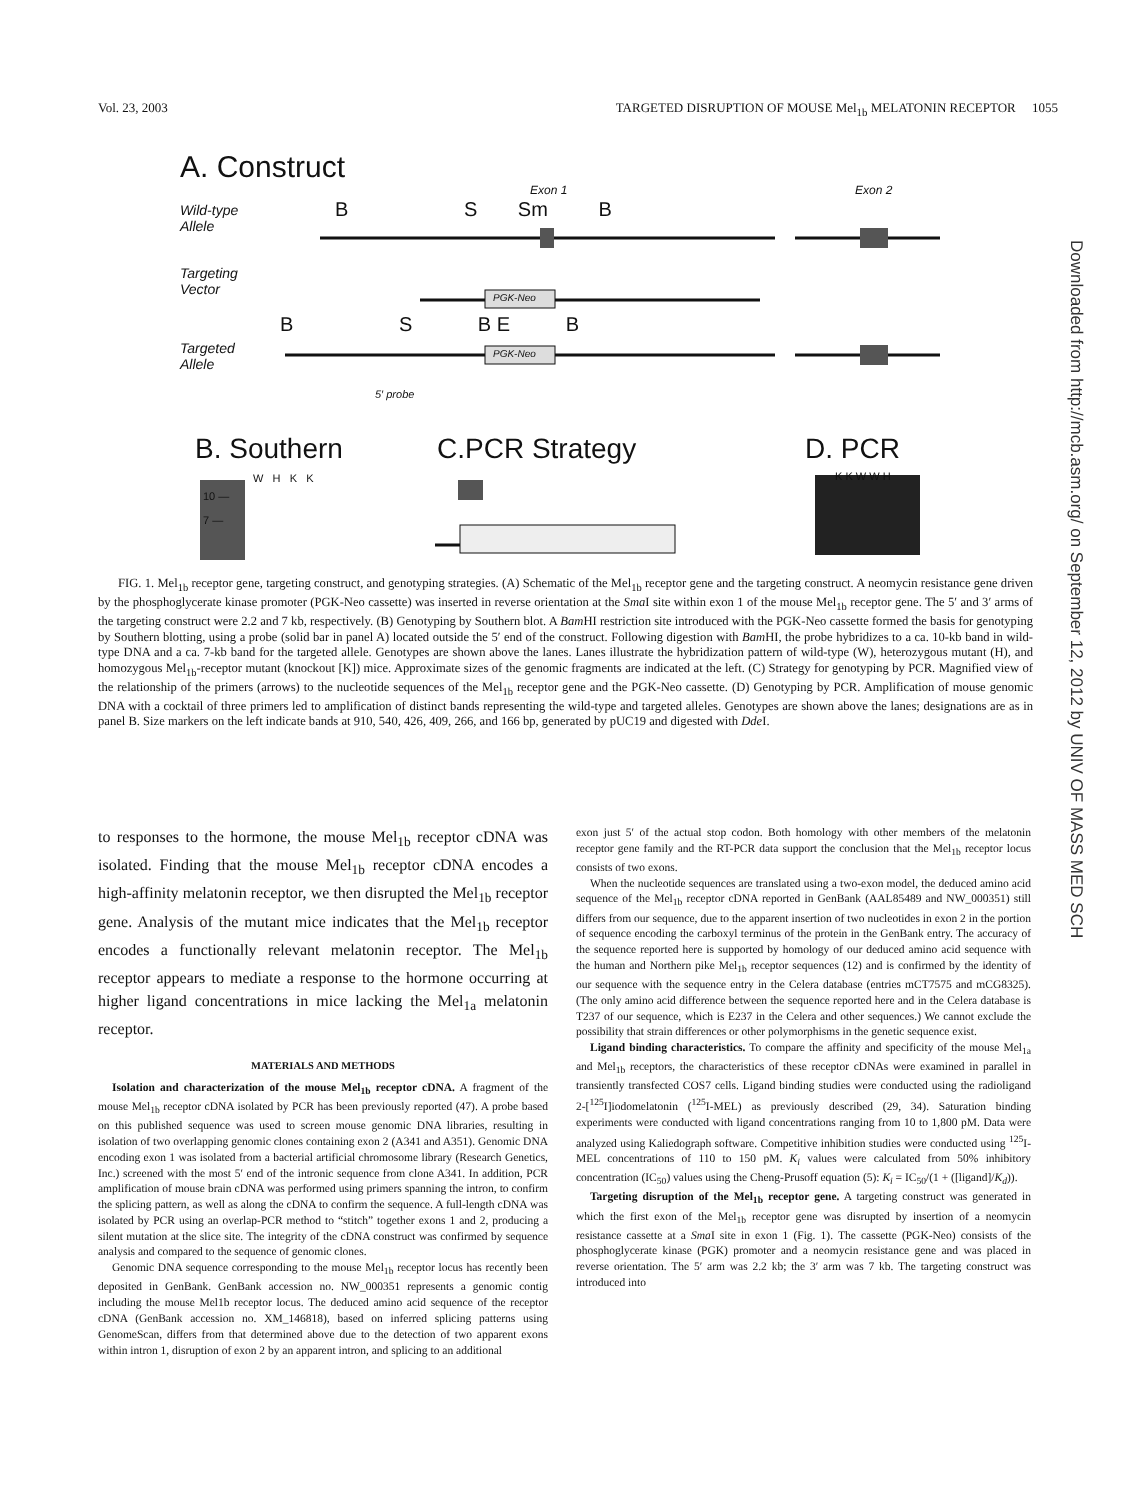Vol. 23, 2003 TARGETED DISRUPTION OF MOUSE Mel<sub>1b</sub> MELATONIN RECEPTOR 1055
A. Construct
Wild-type
Allele
Targeting
Vector
Targeted
Allele
Exon 1 Exon 2
B S Sm B
B S B E B
PGK-Neo
PGK-Neo
5′ probe
B. Southern C.PCR Strategy D. PCR
W H K K K K W W H
10 —
7 —
Downloaded from http://mcb.asm.org/ on September 12, 2012 by UNIV OF MASS MED SCH
FIG. 1. Mel<sub>1b</sub> receptor gene, targeting construct, and genotyping strategies. (A) Schematic of the Mel<sub>1b</sub> receptor gene and the targeting construct. A neomycin resistance gene driven by the phosphoglycerate kinase promoter (PGK-Neo cassette) was inserted in reverse orientation at the Sma I site within exon 1 of the mouse Mel<sub>1b</sub> receptor gene. The 5′ and 3′ arms of the targeting construct were 2.2 and 7 kb, respectively. (B) Genotyping by Southern blot. A Bam HI restriction site introduced with the PGK-Neo cassette formed the basis for genotyping by Southern blotting, using a probe (solid bar in panel A) located outside the 5′ end of the construct. Following digestion with Bam HI, the probe hybridizes to a ca. 10-kb band in wild-type DNA and a ca. 7-kb band for the targeted allele. Genotypes are shown above the lanes. Lanes illustrate the hybridization pattern of wild-type (W), heterozygous mutant (H), and homozygous Mel<sub>1b</sub>-receptor mutant (knockout [K]) mice. Approximate sizes of the genomic fragments are indicated at the left. (C) Strategy for genotyping by PCR. Magnified view of the relationship of the primers (arrows) to the nucleotide sequences of the Mel<sub>1b</sub> receptor gene and the PGK-Neo cassette. (D) Genotyping by PCR. Amplification of mouse genomic DNA with a cocktail of three primers led to amplification of distinct bands representing the wild-type and targeted alleles. Genotypes are shown above the lanes; designations are as in panel B. Size markers on the left indicate bands at 910, 540, 426, 409, 266, and 166 bp, generated by pUC19 and digested with Dde I.
to responses to the hormone, the mouse Mel<sub>1b</sub> receptor cDNA was isolated. Finding that the mouse Mel<sub>1b</sub> receptor cDNA encodes a high-affinity melatonin receptor, we then disrupted the Mel<sub>1b</sub> receptor gene. Analysis of the mutant mice indicates that the Mel<sub>1b</sub> receptor encodes a functionally relevant melatonin receptor. The Mel<sub>1b</sub> receptor appears to mediate a response to the hormone occurring at higher ligand concentrations in mice lacking the Mel<sub>1a</sub> melatonin receptor.
MATERIALS AND METHODS
Isolation and characterization of the mouse Mel<sub>1b</sub> receptor cDNA. A fragment of the mouse Mel<sub>1b</sub> receptor cDNA isolated by PCR has been previously reported (47). A probe based on this published sequence was used to screen mouse genomic DNA libraries, resulting in isolation of two overlapping genomic clones containing exon 2 (A341 and A351). Genomic DNA encoding exon 1 was isolated from a bacterial artificial chromosome library (Research Genetics, Inc.) screened with the most 5′ end of the intronic sequence from clone A341. In addition, PCR amplification of mouse brain cDNA was performed using primers spanning the intron, to confirm the splicing pattern, as well as along the cDNA to confirm the sequence. A full-length cDNA was isolated by PCR using an overlap-PCR method to “stitch” together exons 1 and 2, producing a silent mutation at the slice site. The integrity of the cDNA construct was confirmed by sequence analysis and compared to the sequence of genomic clones.
Genomic DNA sequence corresponding to the mouse Mel<sub>1b</sub> receptor locus has recently been deposited in GenBank. GenBank accession no. NW_000351 represents a genomic contig including the mouse Mel1b receptor locus. The deduced amino acid sequence of the receptor cDNA (GenBank accession no. XM_146818), based on inferred splicing patterns using GenomeScan, differs from that determined above due to the detection of two apparent exons within intron 1, disruption of exon 2 by an apparent intron, and splicing to an additional
exon just 5′ of the actual stop codon. Both homology with other members of the melatonin receptor gene family and the RT-PCR data support the conclusion that the Mel<sub>1b</sub> receptor locus consists of two exons.
When the nucleotide sequences are translated using a two-exon model, the deduced amino acid sequence of the Mel<sub>1b</sub> receptor cDNA reported in GenBank (AAL85489 and NW_000351) still differs from our sequence, due to the apparent insertion of two nucleotides in exon 2 in the portion of sequence encoding the carboxyl terminus of the protein in the GenBank entry. The accuracy of the sequence reported here is supported by homology of our deduced amino acid sequence with the human and Northern pike Mel<sub>1b</sub> receptor sequences (12) and is confirmed by the identity of our sequence with the sequence entry in the Celera database (entries mCT7575 and mCG8325). (The only amino acid difference between the sequence reported here and in the Celera database is T237 of our sequence, which is E237 in the Celera and other sequences.) We cannot exclude the possibility that strain differences or other polymorphisms in the genetic sequence exist.
Ligand binding characteristics. To compare the affinity and specificity of the mouse Mel<sub>1a</sub> and Mel<sub>1b</sub> receptors, the characteristics of these receptor cDNAs were examined in parallel in transiently transfected COS7 cells. Ligand binding studies were conducted using the radioligand 2-[<sup>125</sup>I]iodomelatonin (<sup>125</sup>I-MEL) as previously described (29, 34). Saturation binding experiments were conducted with ligand concentrations ranging from 10 to 1,800 pM. Data were analyzed using Kaliedograph software. Competitive inhibition studies were conducted using <sup>125</sup>I-MEL concentrations of 110 to 150 pM. K<sub>i</sub> values were calculated from 50% inhibitory concentration (IC<sub>50</sub>) values using the Cheng-Prusoff equation (5): K<sub>i</sub> = IC<sub>50</sub>/(1 + ([ligand]/K<sub>d</sub>)).
Targeting disruption of the Mel<sub>1b</sub> receptor gene. A targeting construct was generated in which the first exon of the Mel<sub>1b</sub> receptor gene was disrupted by insertion of a neomycin resistance cassette at a Sma I site in exon 1 (Fig. 1). The cassette (PGK-Neo) consists of the phosphoglycerate kinase (PGK) promoter and a neomycin resistance gene and was placed in reverse orientation. The 5′ arm was 2.2 kb; the 3′ arm was 7 kb. The targeting construct was introduced into